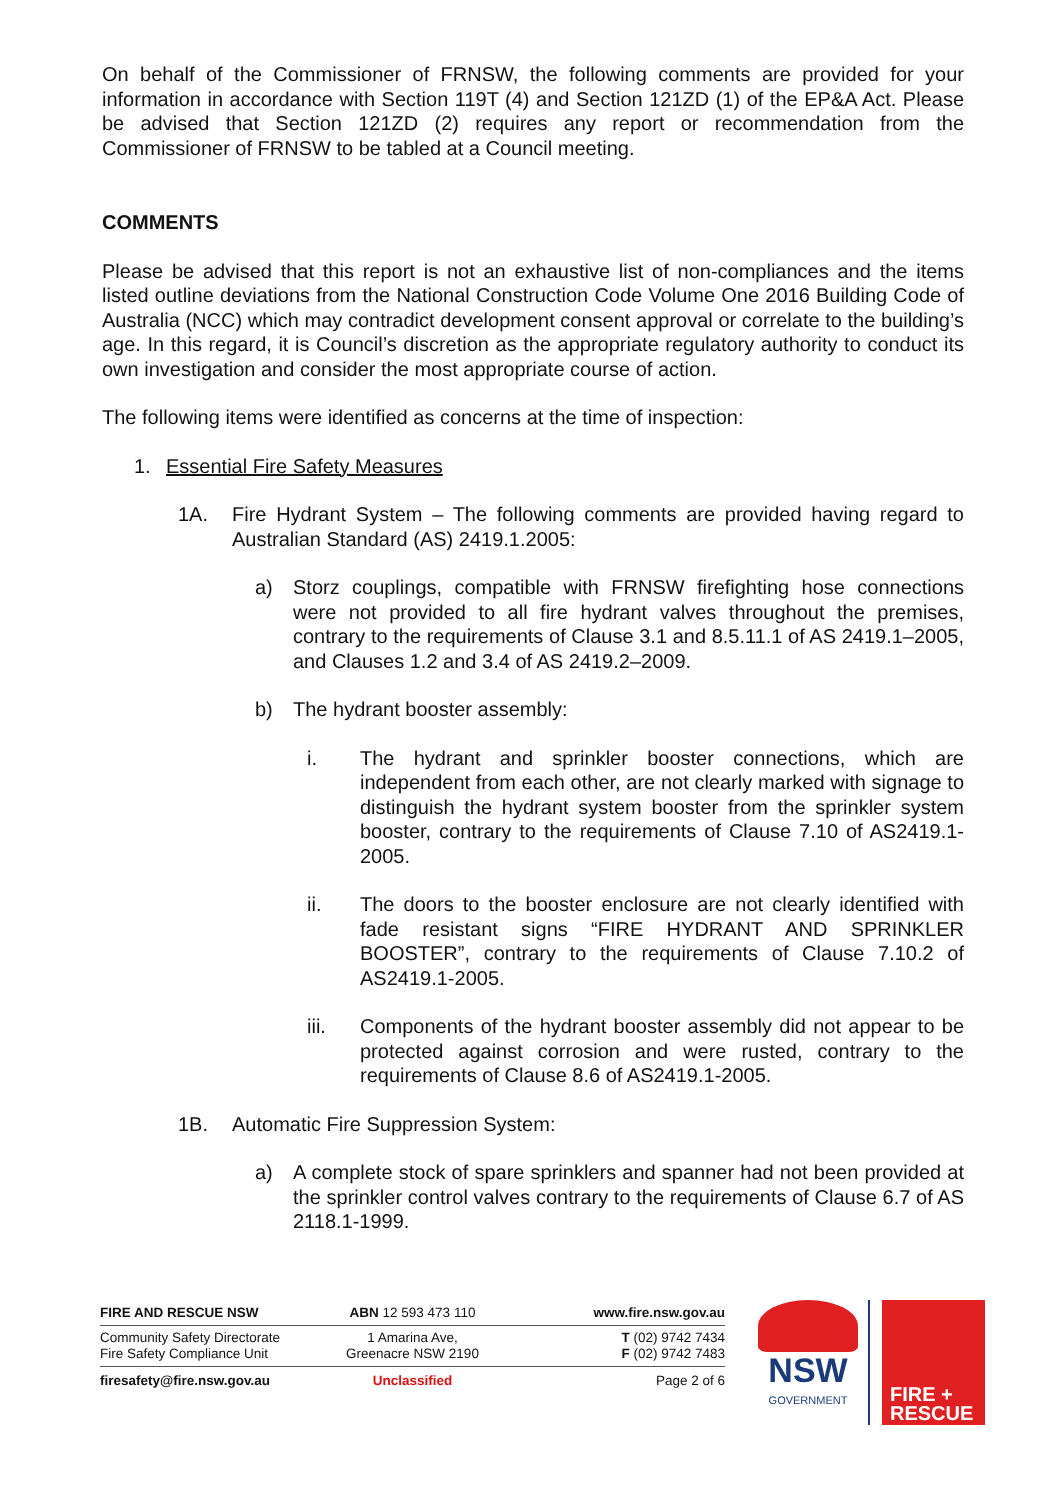On behalf of the Commissioner of FRNSW, the following comments are provided for your information in accordance with Section 119T (4) and Section 121ZD (1) of the EP&A Act. Please be advised that Section 121ZD (2) requires any report or recommendation from the Commissioner of FRNSW to be tabled at a Council meeting.
COMMENTS
Please be advised that this report is not an exhaustive list of non-compliances and the items listed outline deviations from the National Construction Code Volume One 2016 Building Code of Australia (NCC) which may contradict development consent approval or correlate to the building’s age. In this regard, it is Council’s discretion as the appropriate regulatory authority to conduct its own investigation and consider the most appropriate course of action.
The following items were identified as concerns at the time of inspection:
1. Essential Fire Safety Measures
1A. Fire Hydrant System – The following comments are provided having regard to Australian Standard (AS) 2419.1.2005:
a) Storz couplings, compatible with FRNSW firefighting hose connections were not provided to all fire hydrant valves throughout the premises, contrary to the requirements of Clause 3.1 and 8.5.11.1 of AS 2419.1–2005, and Clauses 1.2 and 3.4 of AS 2419.2–2009.
b) The hydrant booster assembly:
i. The hydrant and sprinkler booster connections, which are independent from each other, are not clearly marked with signage to distinguish the hydrant system booster from the sprinkler system booster, contrary to the requirements of Clause 7.10 of AS2419.1-2005.
ii. The doors to the booster enclosure are not clearly identified with fade resistant signs “FIRE HYDRANT AND SPRINKLER BOOSTER”, contrary to the requirements of Clause 7.10.2 of AS2419.1-2005.
iii. Components of the hydrant booster assembly did not appear to be protected against corrosion and were rusted, contrary to the requirements of Clause 8.6 of AS2419.1-2005.
1B. Automatic Fire Suppression System:
a) A complete stock of spare sprinklers and spanner had not been provided at the sprinkler control valves contrary to the requirements of Clause 6.7 of AS 2118.1-1999.
FIRE AND RESCUE NSW ABN 12 593 473 110 www.fire.nsw.gov.au
Community Safety Directorate
Fire Safety Compliance Unit
1 Amarina Ave,
Greenacre NSW 2190
T (02) 9742 7434
F (02) 9742 7483
firesafety@fire.nsw.gov.au Unclassified Page 2 of 6
NSW
GOVERNMENT
FIRE +
RESCUE